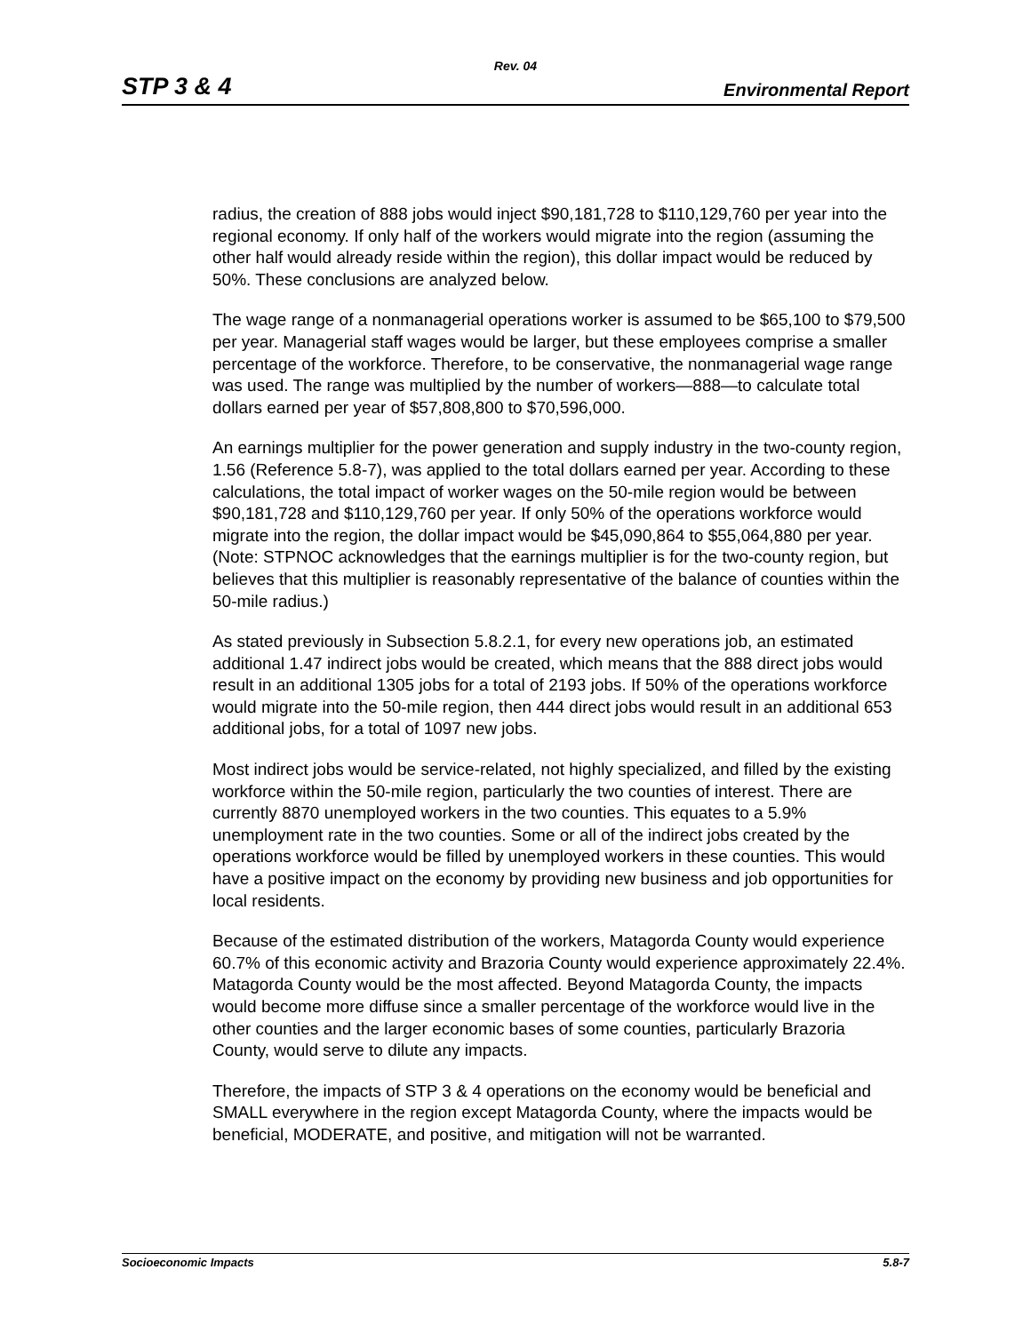Rev. 04
STP 3 & 4 Environmental Report
radius, the creation of 888 jobs would inject $90,181,728 to $110,129,760 per year into the regional economy. If only half of the workers would migrate into the region (assuming the other half would already reside within the region), this dollar impact would be reduced by 50%. These conclusions are analyzed below.
The wage range of a nonmanagerial operations worker is assumed to be $65,100 to $79,500 per year. Managerial staff wages would be larger, but these employees comprise a smaller percentage of the workforce. Therefore, to be conservative, the nonmanagerial wage range was used. The range was multiplied by the number of workers—888—to calculate total dollars earned per year of $57,808,800 to $70,596,000.
An earnings multiplier for the power generation and supply industry in the two-county region, 1.56 (Reference 5.8-7), was applied to the total dollars earned per year. According to these calculations, the total impact of worker wages on the 50-mile region would be between $90,181,728 and $110,129,760 per year. If only 50% of the operations workforce would migrate into the region, the dollar impact would be $45,090,864 to $55,064,880 per year. (Note: STPNOC acknowledges that the earnings multiplier is for the two-county region, but believes that this multiplier is reasonably representative of the balance of counties within the 50-mile radius.)
As stated previously in Subsection 5.8.2.1, for every new operations job, an estimated additional 1.47 indirect jobs would be created, which means that the 888 direct jobs would result in an additional 1305 jobs for a total of 2193 jobs. If 50% of the operations workforce would migrate into the 50-mile region, then 444 direct jobs would result in an additional 653 additional jobs, for a total of 1097 new jobs.
Most indirect jobs would be service-related, not highly specialized, and filled by the existing workforce within the 50-mile region, particularly the two counties of interest. There are currently 8870 unemployed workers in the two counties. This equates to a 5.9% unemployment rate in the two counties. Some or all of the indirect jobs created by the operations workforce would be filled by unemployed workers in these counties. This would have a positive impact on the economy by providing new business and job opportunities for local residents.
Because of the estimated distribution of the workers, Matagorda County would experience 60.7% of this economic activity and Brazoria County would experience approximately 22.4%. Matagorda County would be the most affected. Beyond Matagorda County, the impacts would become more diffuse since a smaller percentage of the workforce would live in the other counties and the larger economic bases of some counties, particularly Brazoria County, would serve to dilute any impacts.
Therefore, the impacts of STP 3 & 4 operations on the economy would be beneficial and SMALL everywhere in the region except Matagorda County, where the impacts would be beneficial, MODERATE, and positive, and mitigation will not be warranted.
Socioeconomic Impacts 5.8-7